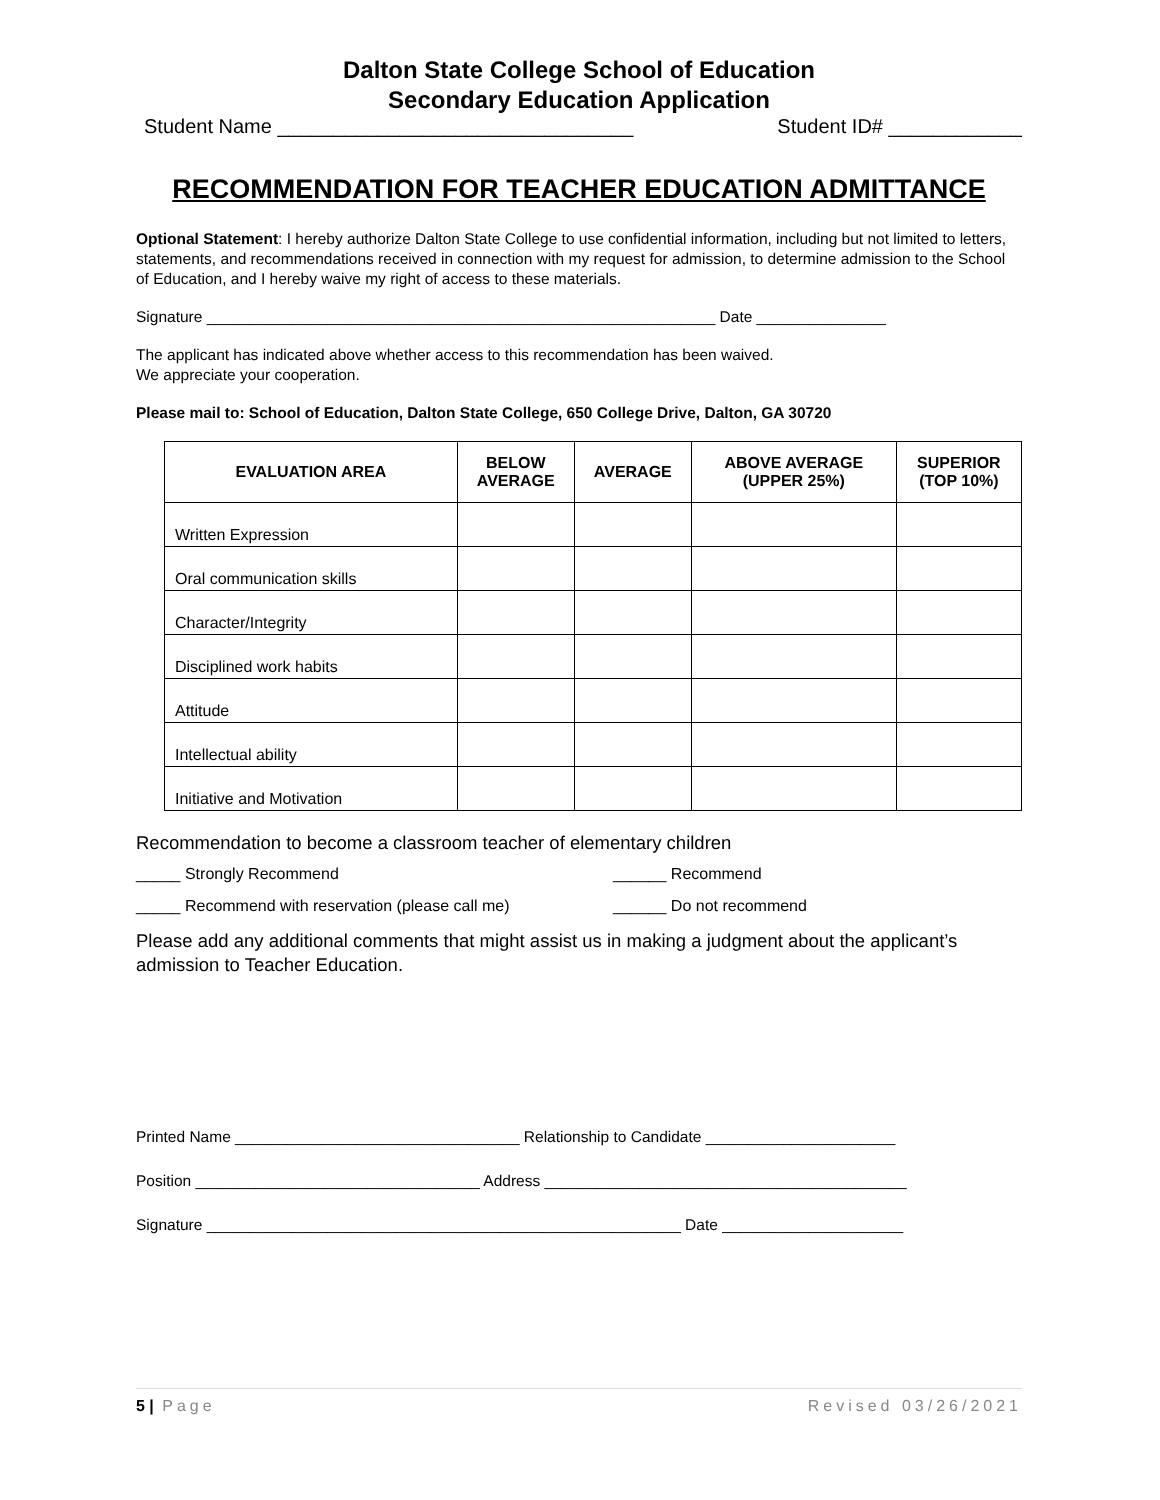Dalton State College School of Education
Secondary Education Application
Student Name ________________________________ Student ID# ____________
RECOMMENDATION FOR TEACHER EDUCATION ADMITTANCE
Optional Statement: I hereby authorize Dalton State College to use confidential information, including but not limited to letters, statements, and recommendations received in connection with my request for admission, to determine admission to the School of Education, and I hereby waive my right of access to these materials.
Signature ___________________________________________________________ Date _______________
The applicant has indicated above whether access to this recommendation has been waived.
We appreciate your cooperation.
Please mail to: School of Education, Dalton State College, 650 College Drive, Dalton, GA 30720
| EVALUATION AREA | BELOW AVERAGE | AVERAGE | ABOVE AVERAGE (UPPER 25%) | SUPERIOR (TOP 10%) |
| --- | --- | --- | --- | --- |
| Written Expression | | | | |
| Oral communication skills | | | | |
| Character/Integrity | | | | |
| Disciplined work habits | | | | |
| Attitude | | | | |
| Intellectual ability | | | | |
| Initiative and Motivation | | | | |
Recommendation to become a classroom teacher of elementary children
_____ Strongly Recommend ______ Recommend
_____ Recommend with reservation (please call me) ______ Do not recommend
Please add any additional comments that might assist us in making a judgment about the applicant’s admission to Teacher Education.
Printed Name _________________________________ Relationship to Candidate ______________________
Position _________________________________ Address __________________________________________
Signature _______________________________________________________ Date _____________________
5 | Page Revised 03/26/2021